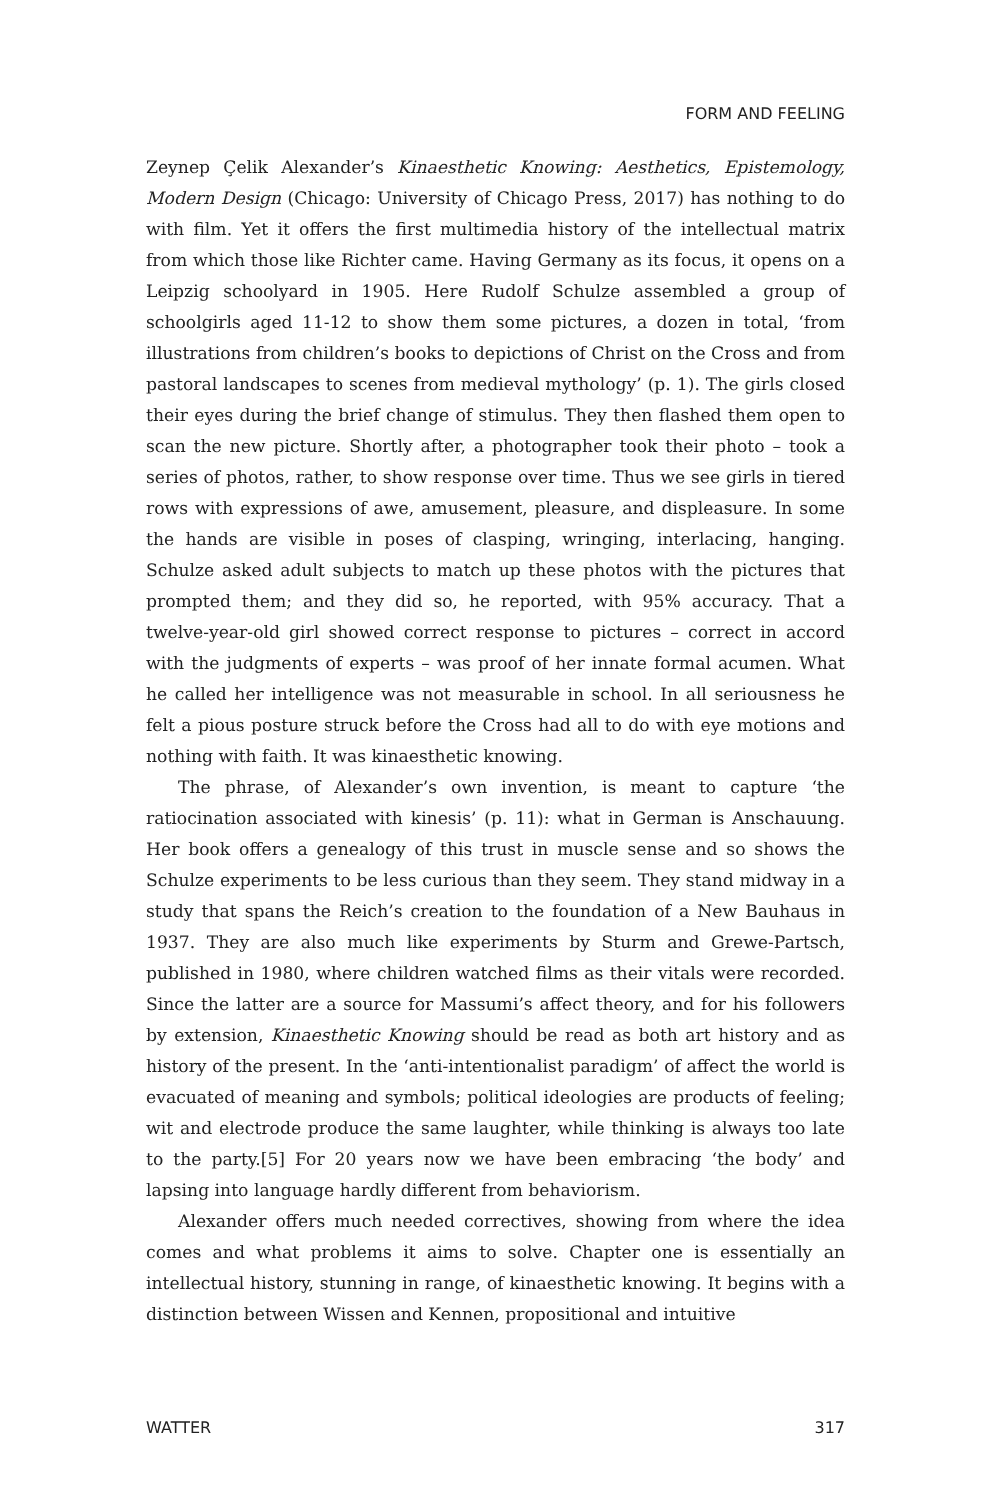FORM AND FEELING
Zeynep Çelik Alexander’s Kinaesthetic Knowing: Aesthetics, Epistemology, Modern Design (Chicago: University of Chicago Press, 2017) has nothing to do with film. Yet it offers the first multimedia history of the intellectual matrix from which those like Richter came. Having Germany as its focus, it opens on a Leipzig schoolyard in 1905. Here Rudolf Schulze assembled a group of schoolgirls aged 11-12 to show them some pictures, a dozen in total, ‘from illustrations from children’s books to depictions of Christ on the Cross and from pastoral landscapes to scenes from medieval mythology’ (p. 1). The girls closed their eyes during the brief change of stimulus. They then flashed them open to scan the new picture. Shortly after, a photographer took their photo – took a series of photos, rather, to show response over time. Thus we see girls in tiered rows with expressions of awe, amusement, pleasure, and displeasure. In some the hands are visible in poses of clasping, wringing, interlacing, hanging. Schulze asked adult subjects to match up these photos with the pictures that prompted them; and they did so, he reported, with 95% accuracy. That a twelve-year-old girl showed correct response to pictures – correct in accord with the judgments of experts – was proof of her innate formal acumen. What he called her intelligence was not measurable in school. In all seriousness he felt a pious posture struck before the Cross had all to do with eye motions and nothing with faith. It was kinaesthetic knowing.
The phrase, of Alexander’s own invention, is meant to capture ‘the ratiocination associated with kinesis’ (p. 11): what in German is Anschauung. Her book offers a genealogy of this trust in muscle sense and so shows the Schulze experiments to be less curious than they seem. They stand midway in a study that spans the Reich’s creation to the foundation of a New Bauhaus in 1937. They are also much like experiments by Sturm and Grewe-Partsch, published in 1980, where children watched films as their vitals were recorded. Since the latter are a source for Massumi’s affect theory, and for his followers by extension, Kinaesthetic Knowing should be read as both art history and as history of the present. In the ‘anti-intentionalist paradigm’ of affect the world is evacuated of meaning and symbols; political ideologies are products of feeling; wit and electrode produce the same laughter, while thinking is always too late to the party.[5] For 20 years now we have been embracing ‘the body’ and lapsing into language hardly different from behaviorism.
Alexander offers much needed correctives, showing from where the idea comes and what problems it aims to solve. Chapter one is essentially an intellectual history, stunning in range, of kinaesthetic knowing. It begins with a distinction between Wissen and Kennen, propositional and intuitive
WATTER 317